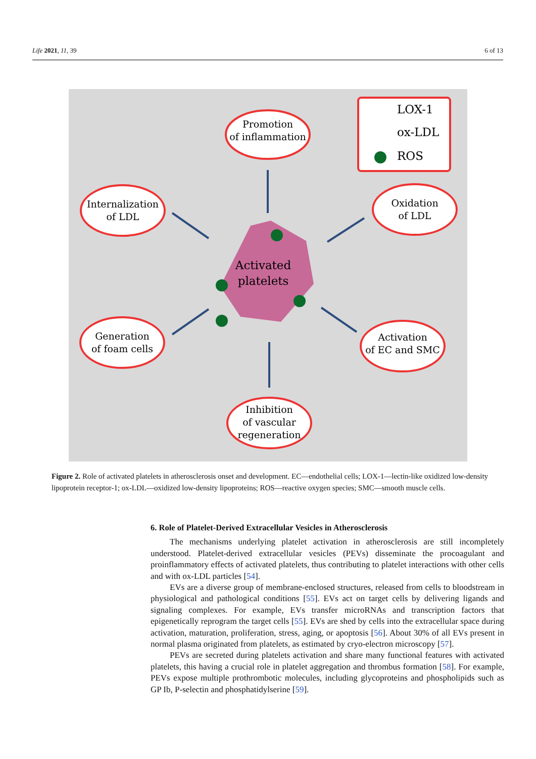Life 2021, 11, 39 6 of 13
Promotion
of inflammation
Internalization
of LDL
Oxidation
of LDL
Generation
of foam cells
Activation
of EC and SMC
Inhibition
of vascular
regeneration
Activated
platelets
LOX-1
ox-LDL
ROS
Figure 2. Role of activated platelets in atherosclerosis onset and development. EC—endothelial cells; LOX-1—lectin-like oxidized low-density lipoprotein receptor-1; ox-LDL—oxidized low-density lipoproteins; ROS—reactive oxygen species; SMC—smooth muscle cells.
6. Role of Platelet-Derived Extracellular Vesicles in Atherosclerosis
The mechanisms underlying platelet activation in atherosclerosis are still incompletely understood. Platelet-derived extracellular vesicles (PEVs) disseminate the procoagulant and proinflammatory effects of activated platelets, thus contributing to platelet interactions with other cells and with ox-LDL particles [54].
EVs are a diverse group of membrane-enclosed structures, released from cells to bloodstream in physiological and pathological conditions [55]. EVs act on target cells by delivering ligands and signaling complexes. For example, EVs transfer microRNAs and transcription factors that epigenetically reprogram the target cells [55]. EVs are shed by cells into the extracellular space during activation, maturation, proliferation, stress, aging, or apoptosis [56]. About 30% of all EVs present in normal plasma originated from platelets, as estimated by cryo-electron microscopy [57].
PEVs are secreted during platelets activation and share many functional features with activated platelets, this having a crucial role in platelet aggregation and thrombus formation [58]. For example, PEVs expose multiple prothrombotic molecules, including glycoproteins and phospholipids such as GP Ib, P-selectin and phosphatidylserine [59].